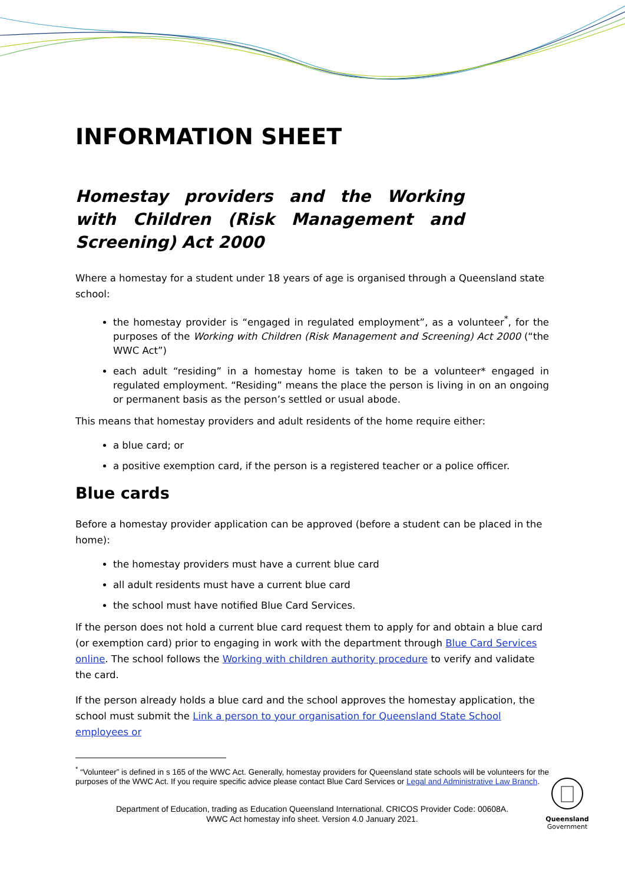INFORMATION SHEET
Homestay providers and the Working with Children (Risk Management and Screening) Act 2000
Where a homestay for a student under 18 years of age is organised through a Queensland state school:
the homestay provider is “engaged in regulated employment”, as a volunteer<sup>*</sup>, for the purposes of the Working with Children (Risk Management and Screening) Act 2000 (“the WWC Act”)
each adult “residing” in a homestay home is taken to be a volunteer* engaged in regulated employment. “Residing” means the place the person is living in on an ongoing or permanent basis as the person’s settled or usual abode.
This means that homestay providers and adult residents of the home require either:
a blue card; or
a positive exemption card, if the person is a registered teacher or a police officer.
Blue cards
Before a homestay provider application can be approved (before a student can be placed in the home):
the homestay providers must have a current blue card
all adult residents must have a current blue card
the school must have notified Blue Card Services.
If the person does not hold a current blue card request them to apply for and obtain a blue card (or exemption card) prior to engaging in work with the department through Blue Card Services online. The school follows the Working with children authority procedure to verify and validate the card.
If the person already holds a blue card and the school approves the homestay application, the school must submit the Link a person to your organisation for Queensland State School employees or
<sup>*</sup> “Volunteer” is defined in s 165 of the WWC Act. Generally, homestay providers for Queensland state schools will be volunteers for the purposes of the WWC Act. If you require specific advice please contact Blue Card Services or Legal and Administrative Law Branch.
Department of Education, trading as Education Queensland International. CRICOS Provider Code: 00608A.
WWC Act homestay info sheet. Version 4.0 January 2021.
Queensland
Government